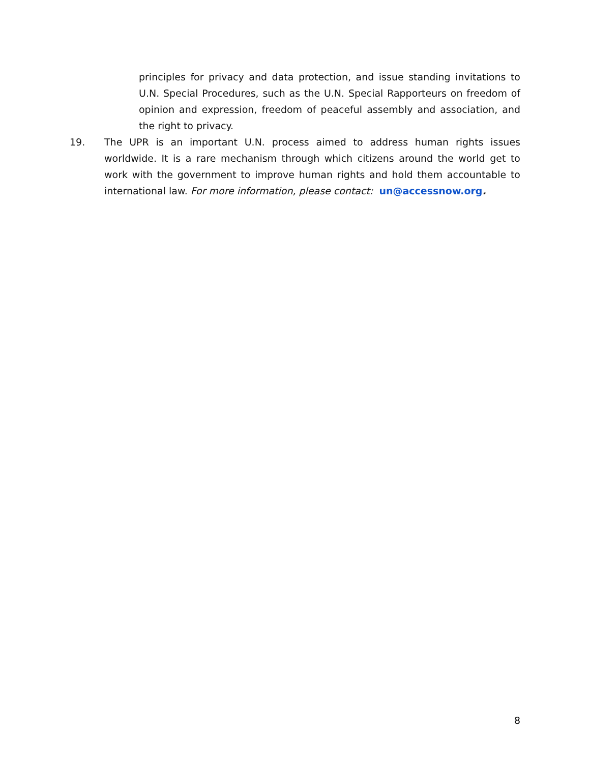principles for privacy and data protection, and issue standing invitations to U.N. Special Procedures, such as the U.N. Special Rapporteurs on freedom of opinion and expression, freedom of peaceful assembly and association, and the right to privacy.
19. The UPR is an important U.N. process aimed to address human rights issues worldwide. It is a rare mechanism through which citizens around the world get to work with the government to improve human rights and hold them accountable to international law. For more information, please contact: un@accessnow.org.
8